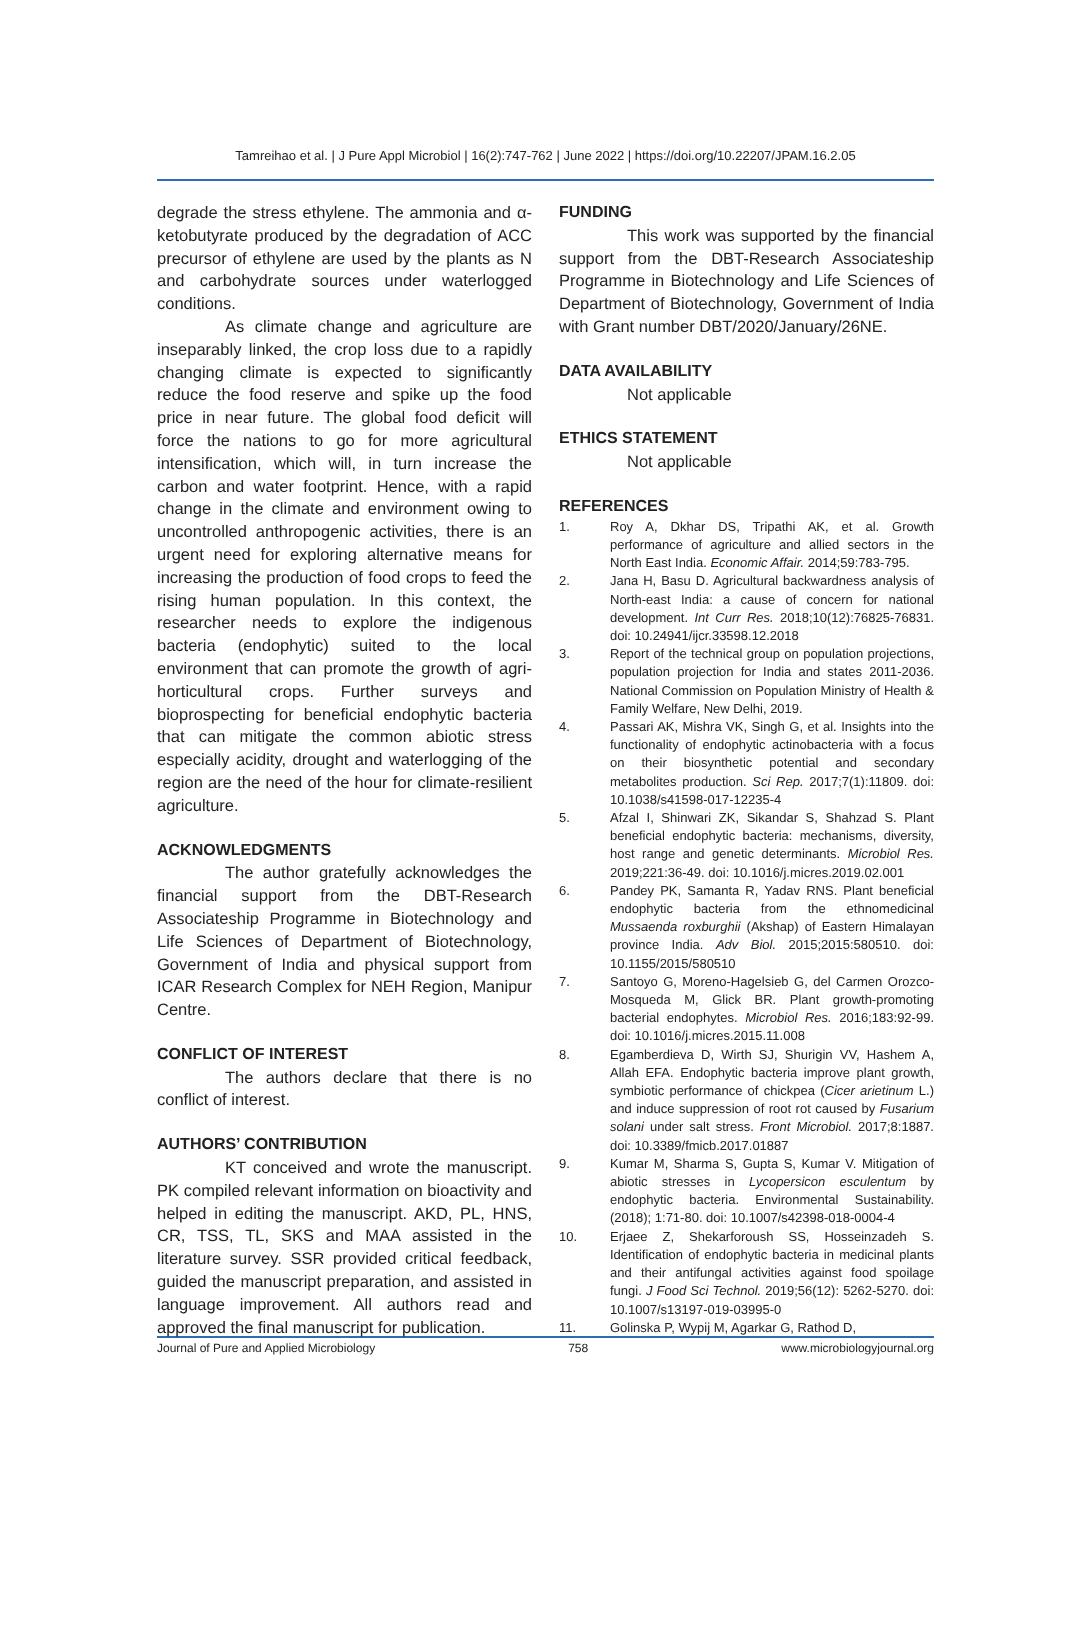Tamreihao et al. | J Pure Appl Microbiol | 16(2):747-762 | June 2022 | https://doi.org/10.22207/JPAM.16.2.05
degrade the stress ethylene. The ammonia and α-ketobutyrate produced by the degradation of ACC precursor of ethylene are used by the plants as N and carbohydrate sources under waterlogged conditions.
As climate change and agriculture are inseparably linked, the crop loss due to a rapidly changing climate is expected to significantly reduce the food reserve and spike up the food price in near future. The global food deficit will force the nations to go for more agricultural intensification, which will, in turn increase the carbon and water footprint. Hence, with a rapid change in the climate and environment owing to uncontrolled anthropogenic activities, there is an urgent need for exploring alternative means for increasing the production of food crops to feed the rising human population. In this context, the researcher needs to explore the indigenous bacteria (endophytic) suited to the local environment that can promote the growth of agri-horticultural crops. Further surveys and bioprospecting for beneficial endophytic bacteria that can mitigate the common abiotic stress especially acidity, drought and waterlogging of the region are the need of the hour for climate-resilient agriculture.
ACKNOWLEDGMENTS
The author gratefully acknowledges the financial support from the DBT-Research Associateship Programme in Biotechnology and Life Sciences of Department of Biotechnology, Government of India and physical support from ICAR Research Complex for NEH Region, Manipur Centre.
CONFLICT OF INTEREST
The authors declare that there is no conflict of interest.
AUTHORS’ CONTRIBUTION
KT conceived and wrote the manuscript. PK compiled relevant information on bioactivity and helped in editing the manuscript. AKD, PL, HNS, CR, TSS, TL, SKS and MAA assisted in the literature survey. SSR provided critical feedback, guided the manuscript preparation, and assisted in language improvement. All authors read and approved the final manuscript for publication.
FUNDING
This work was supported by the financial support from the DBT-Research Associateship Programme in Biotechnology and Life Sciences of Department of Biotechnology, Government of India with Grant number DBT/2020/January/26NE.
DATA AVAILABILITY
Not applicable
ETHICS STATEMENT
Not applicable
REFERENCES
1. Roy A, Dkhar DS, Tripathi AK, et al. Growth performance of agriculture and allied sectors in the North East India. Economic Affair. 2014;59:783-795.
2. Jana H, Basu D. Agricultural backwardness analysis of North-east India: a cause of concern for national development. Int Curr Res. 2018;10(12):76825-76831. doi: 10.24941/ijcr.33598.12.2018
3. Report of the technical group on population projections, population projection for India and states 2011-2036. National Commission on Population Ministry of Health & Family Welfare, New Delhi, 2019.
4. Passari AK, Mishra VK, Singh G, et al. Insights into the functionality of endophytic actinobacteria with a focus on their biosynthetic potential and secondary metabolites production. Sci Rep. 2017;7(1):11809. doi: 10.1038/s41598-017-12235-4
5. Afzal I, Shinwari ZK, Sikandar S, Shahzad S. Plant beneficial endophytic bacteria: mechanisms, diversity, host range and genetic determinants. Microbiol Res. 2019;221:36-49. doi: 10.1016/j.micres.2019.02.001
6. Pandey PK, Samanta R, Yadav RNS. Plant beneficial endophytic bacteria from the ethnomedicinal Mussaenda roxburghii (Akshap) of Eastern Himalayan province India. Adv Biol. 2015;2015:580510. doi: 10.1155/2015/580510
7. Santoyo G, Moreno-Hagelsieb G, del Carmen Orozco-Mosqueda M, Glick BR. Plant growth-promoting bacterial endophytes. Microbiol Res. 2016;183:92-99. doi: 10.1016/j.micres.2015.11.008
8. Egamberdieva D, Wirth SJ, Shurigin VV, Hashem A, Allah EFA. Endophytic bacteria improve plant growth, symbiotic performance of chickpea (Cicer arietinum L.) and induce suppression of root rot caused by Fusarium solani under salt stress. Front Microbiol. 2017;8:1887. doi: 10.3389/fmicb.2017.01887
9. Kumar M, Sharma S, Gupta S, Kumar V. Mitigation of abiotic stresses in Lycopersicon esculentum by endophytic bacteria. Environmental Sustainability. (2018); 1:71-80. doi: 10.1007/s42398-018-0004-4
10. Erjaee Z, Shekarforoush SS, Hosseinzadeh S. Identification of endophytic bacteria in medicinal plants and their antifungal activities against food spoilage fungi. J Food Sci Technol. 2019;56(12): 5262-5270. doi: 10.1007/s13197-019-03995-0
11. Golinska P, Wypij M, Agarkar G, Rathod D,
Journal of Pure and Applied Microbiology 758 www.microbiologyjournal.org